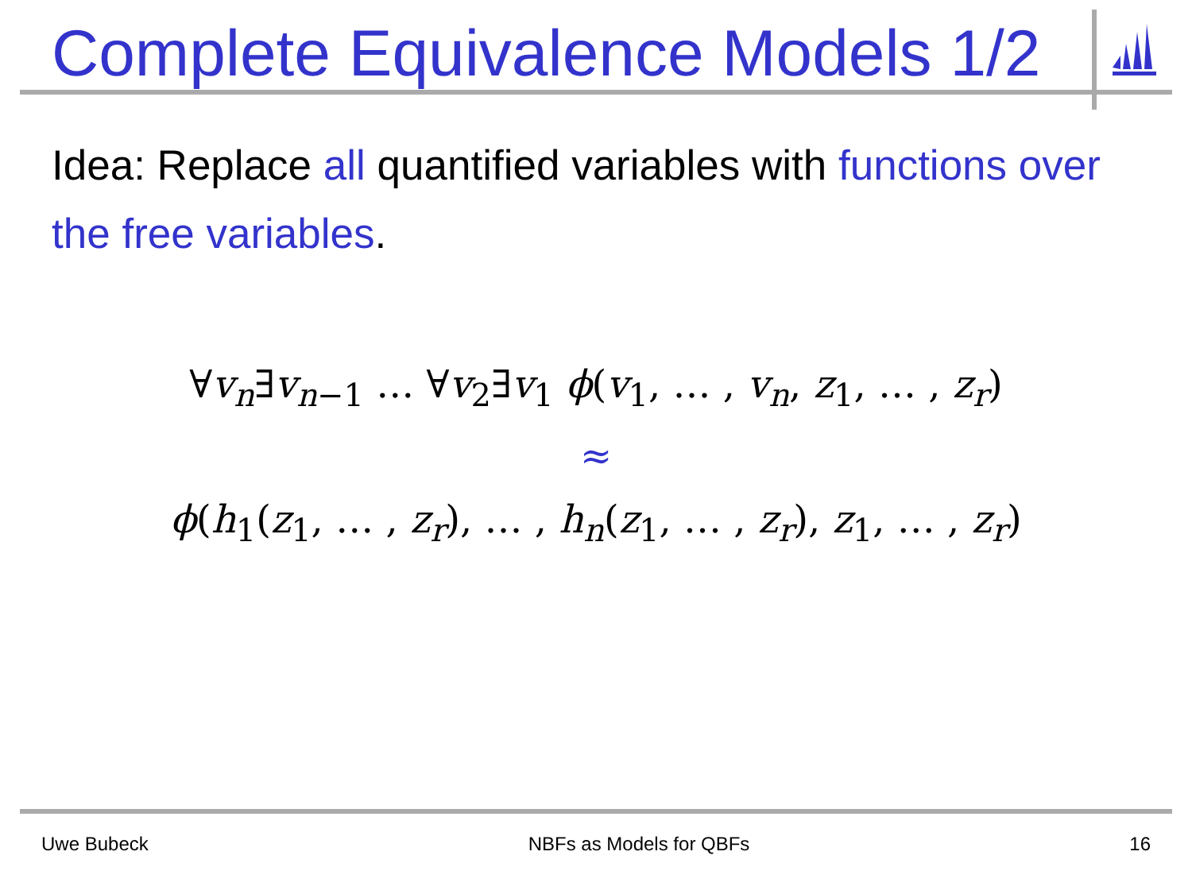Complete Equivalence Models 1/2
Idea: Replace all quantified variables with functions over the free variables.
∀v<sub>n</sub>∃v<sub>n−1</sub> … ∀v<sub>2</sub>∃v<sub>1</sub> ϕ(v<sub>1</sub>, … , v<sub>n</sub>, z<sub>1</sub>, … , z<sub>r</sub>)
≈
ϕ(h<sub>1</sub>(z<sub>1</sub>, … , z<sub>r</sub>), … , h<sub>n</sub>(z<sub>1</sub>, … , z<sub>r</sub>), z<sub>1</sub>, … , z<sub>r</sub>)
Uwe Bubeck NBFs as Models for QBFs 16